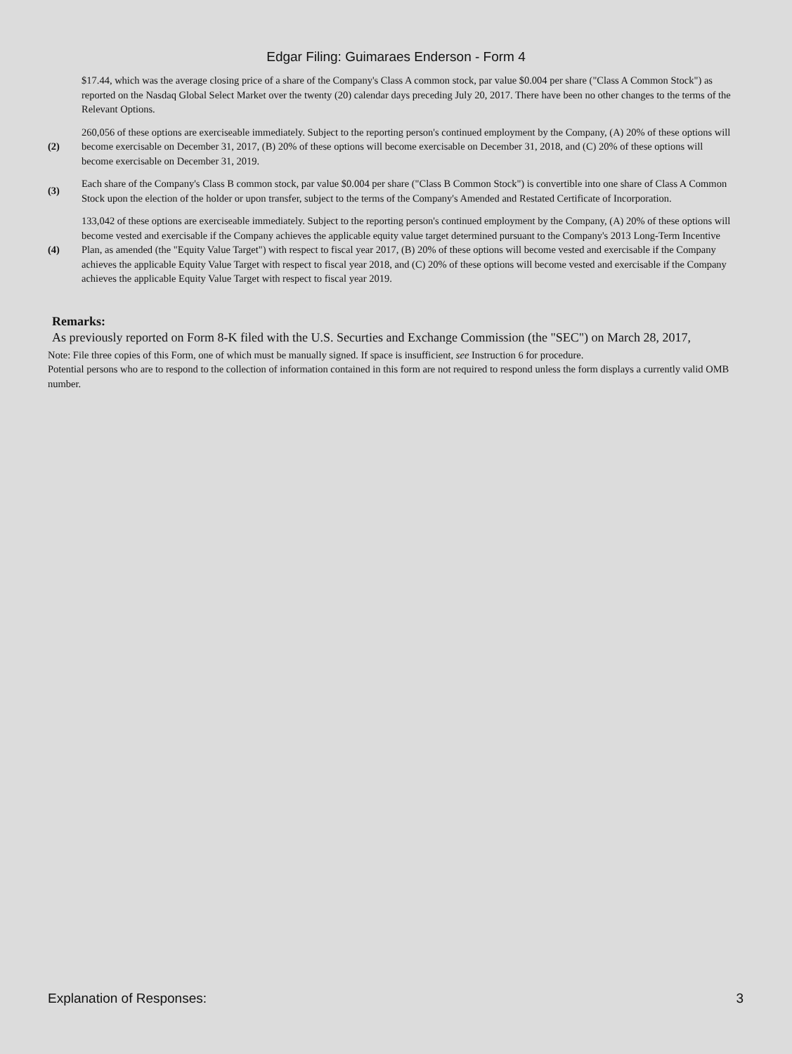Edgar Filing: Guimaraes Enderson - Form 4
| | $17.44, which was the average closing price of a share of the Company's Class A common stock, par value $0.004 per share ("Class A Common Stock") as reported on the Nasdaq Global Select Market over the twenty (20) calendar days preceding July 20, 2017. There have been no other changes to the terms of the Relevant Options. |
| (2) | 260,056 of these options are exerciseable immediately. Subject to the reporting person's continued employment by the Company, (A) 20% of these options will become exercisable on December 31, 2017, (B) 20% of these options will become exercisable on December 31, 2018, and (C) 20% of these options will become exercisable on December 31, 2019. |
| (3) | Each share of the Company's Class B common stock, par value $0.004 per share ("Class B Common Stock") is convertible into one share of Class A Common Stock upon the election of the holder or upon transfer, subject to the terms of the Company's Amended and Restated Certificate of Incorporation. |
| (4) | 133,042 of these options are exerciseable immediately. Subject to the reporting person's continued employment by the Company, (A) 20% of these options will become vested and exercisable if the Company achieves the applicable equity value target determined pursuant to the Company's 2013 Long-Term Incentive Plan, as amended (the "Equity Value Target") with respect to fiscal year 2017, (B) 20% of these options will become vested and exercisable if the Company achieves the applicable Equity Value Target with respect to fiscal year 2018, and (C) 20% of these options will become vested and exercisable if the Company achieves the applicable Equity Value Target with respect to fiscal year 2019. |
Remarks:
As previously reported on Form 8-K filed with the U.S. Securties and Exchange Commission (the "SEC") on March 28, 2017,
Note: File three copies of this Form, one of which must be manually signed. If space is insufficient, see Instruction 6 for procedure.
Potential persons who are to respond to the collection of information contained in this form are not required to respond unless the form displays a currently valid OMB number.
Explanation of Responses: 3